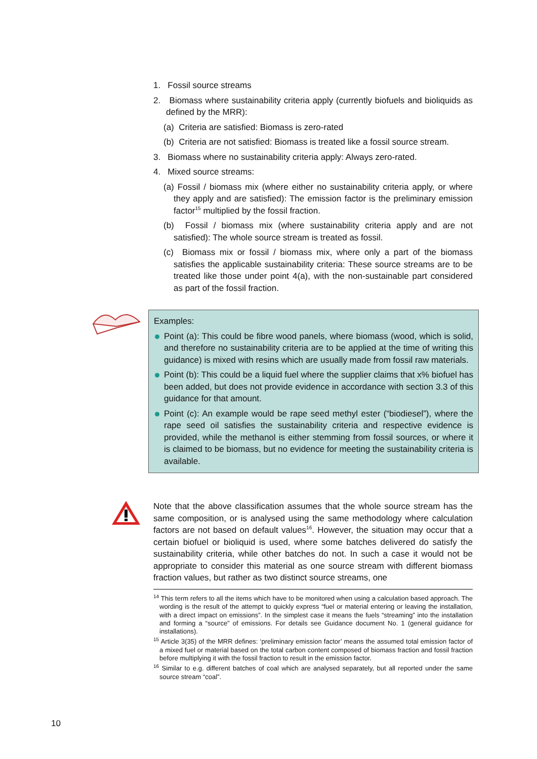1. Fossil source streams
2. Biomass where sustainability criteria apply (currently biofuels and bioliquids as defined by the MRR):
(a) Criteria are satisfied: Biomass is zero-rated
(b) Criteria are not satisfied: Biomass is treated like a fossil source stream.
3. Biomass where no sustainability criteria apply: Always zero-rated.
4. Mixed source streams:
(a) Fossil / biomass mix (where either no sustainability criteria apply, or where they apply and are satisfied): The emission factor is the preliminary emission factor<sup>15</sup> multiplied by the fossil fraction.
(b) Fossil / biomass mix (where sustainability criteria apply and are not satisfied): The whole source stream is treated as fossil.
(c) Biomass mix or fossil / biomass mix, where only a part of the biomass satisfies the applicable sustainability criteria: These source streams are to be treated like those under point 4(a), with the non-sustainable part considered as part of the fossil fraction.
Examples:
Point (a): This could be fibre wood panels, where biomass (wood, which is solid, and therefore no sustainability criteria are to be applied at the time of writing this guidance) is mixed with resins which are usually made from fossil raw materials.
Point (b): This could be a liquid fuel where the supplier claims that x% biofuel has been added, but does not provide evidence in accordance with section 3.3 of this guidance for that amount.
Point (c): An example would be rape seed methyl ester (“biodiesel”), where the rape seed oil satisfies the sustainability criteria and respective evidence is provided, while the methanol is either stemming from fossil sources, or where it is claimed to be biomass, but no evidence for meeting the sustainability criteria is available.
Note that the above classification assumes that the whole source stream has the same composition, or is analysed using the same methodology where calculation factors are not based on default values<sup>16</sup>. However, the situation may occur that a certain biofuel or bioliquid is used, where some batches delivered do satisfy the sustainability criteria, while other batches do not. In such a case it would not be appropriate to consider this material as one source stream with different biomass fraction values, but rather as two distinct source streams, one
<sup>14</sup> This term refers to all the items which have to be monitored when using a calculation based approach. The wording is the result of the attempt to quickly express “fuel or material entering or leaving the installation, with a direct impact on emissions”. In the simplest case it means the fuels “streaming” into the installation and forming a “source” of emissions. For details see Guidance document No. 1 (general guidance for installations).
<sup>15</sup> Article 3(35) of the MRR defines: ‘preliminary emission factor’ means the assumed total emission factor of a mixed fuel or material based on the total carbon content composed of biomass fraction and fossil fraction before multiplying it with the fossil fraction to result in the emission factor.
<sup>16</sup> Similar to e.g. different batches of coal which are analysed separately, but all reported under the same source stream “coal”.
10